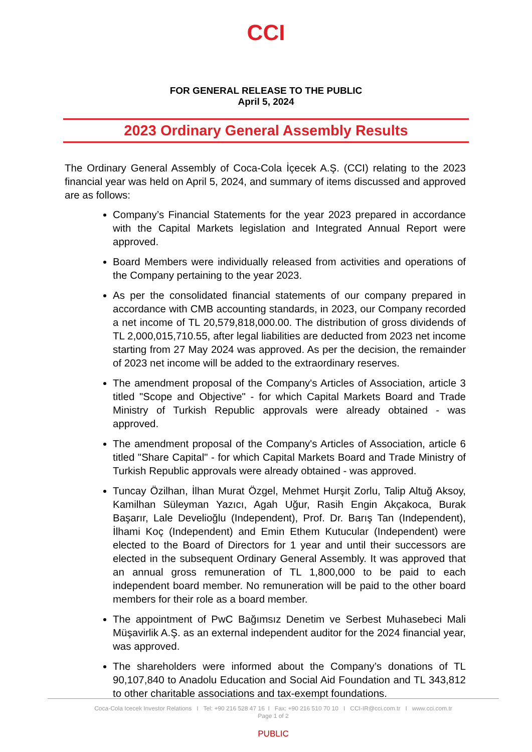CCI
FOR GENERAL RELEASE TO THE PUBLIC
April 5, 2024
2023 Ordinary General Assembly Results
The Ordinary General Assembly of Coca-Cola İçecek A.Ş. (CCI) relating to the 2023 financial year was held on April 5, 2024, and summary of items discussed and approved are as follows:
Company’s Financial Statements for the year 2023 prepared in accordance with the Capital Markets legislation and Integrated Annual Report were approved.
Board Members were individually released from activities and operations of the Company pertaining to the year 2023.
As per the consolidated financial statements of our company prepared in accordance with CMB accounting standards, in 2023, our Company recorded a net income of TL 20,579,818,000.00. The distribution of gross dividends of TL 2,000,015,710.55, after legal liabilities are deducted from 2023 net income starting from 27 May 2024 was approved. As per the decision, the remainder of 2023 net income will be added to the extraordinary reserves.
The amendment proposal of the Company's Articles of Association, article 3 titled "Scope and Objective" - for which Capital Markets Board and Trade Ministry of Turkish Republic approvals were already obtained - was approved.
The amendment proposal of the Company's Articles of Association, article 6 titled "Share Capital" - for which Capital Markets Board and Trade Ministry of Turkish Republic approvals were already obtained - was approved.
Tuncay Özilhan, İlhan Murat Özgel, Mehmet Hurşit Zorlu, Talip Altuğ Aksoy, Kamilhan Süleyman Yazıcı, Agah Uğur, Rasih Engin Akçakoca, Burak Başarır, Lale Develioğlu (Independent), Prof. Dr. Barış Tan (Independent), İlhami Koç (Independent) and Emin Ethem Kutucular (Independent) were elected to the Board of Directors for 1 year and until their successors are elected in the subsequent Ordinary General Assembly. It was approved that an annual gross remuneration of TL 1,800,000 to be paid to each independent board member. No remuneration will be paid to the other board members for their role as a board member.
The appointment of PwC Bağımsız Denetim ve Serbest Muhasebeci Mali Müşavirlik A.Ş. as an external independent auditor for the 2024 financial year, was approved.
The shareholders were informed about the Company’s donations of TL 90,107,840 to Anadolu Education and Social Aid Foundation and TL 343,812 to other charitable associations and tax-exempt foundations.
Coca-Cola Icecek Investor Relations I Tel: +90 216 528 47 16 I Fax: +90 216 510 70 10 I CCI-IR@cci.com.tr I www.cci.com.tr
Page 1 of 2
PUBLIC